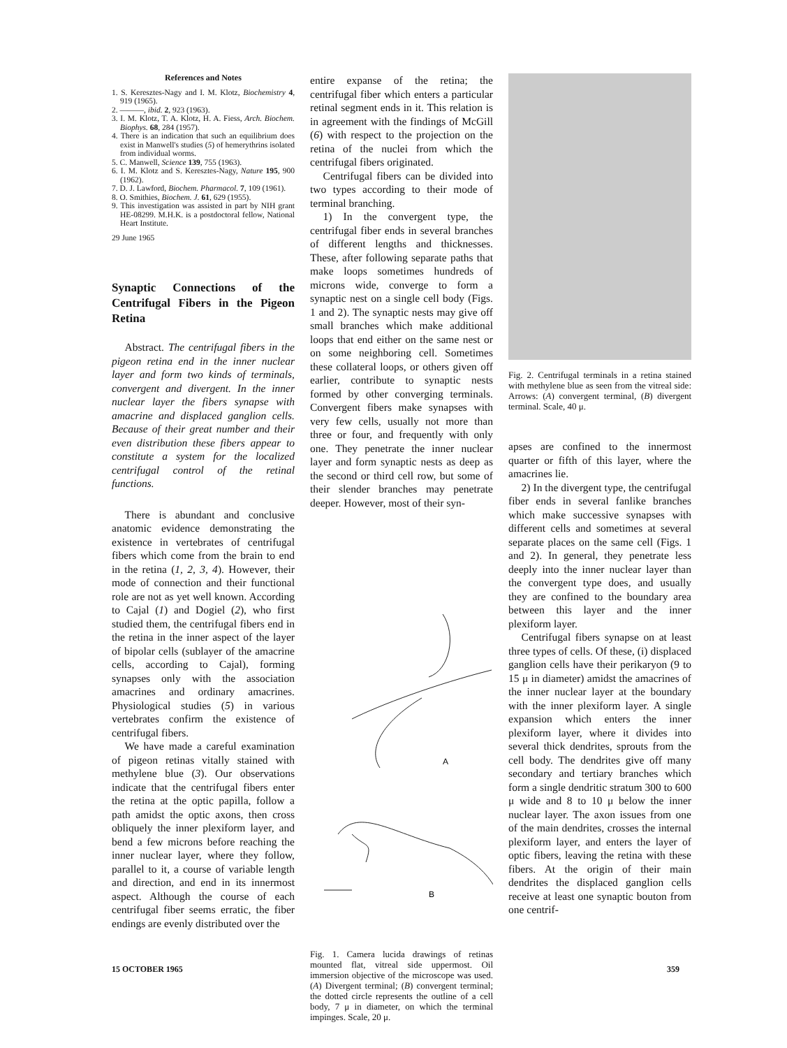References and Notes
1. S. Keresztes-Nagy and I. M. Klotz, Biochemistry 4, 919 (1965).
2. ———, ibid. 2, 923 (1963).
3. I. M. Klotz, T. A. Klotz, H. A. Fiess, Arch. Biochem. Biophys. 68, 284 (1957).
4. There is an indication that such an equilibrium does exist in Manwell's studies (5) of hemerythrins isolated from individual worms.
5. C. Manwell, Science 139, 755 (1963).
6. I. M. Klotz and S. Keresztes-Nagy, Nature 195, 900 (1962).
7. D. J. Lawford, Biochem. Pharmacol. 7, 109 (1961).
8. O. Smithies, Biochem. J. 61, 629 (1955).
9. This investigation was assisted in part by NIH grant HE-08299. M.H.K. is a postdoctoral fellow, National Heart Institute.
29 June 1965
Synaptic Connections of the Centrifugal Fibers in the Pigeon Retina
Abstract. The centrifugal fibers in the pigeon retina end in the inner nuclear layer and form two kinds of terminals, convergent and divergent. In the inner nuclear layer the fibers synapse with amacrine and displaced ganglion cells. Because of their great number and their even distribution these fibers appear to constitute a system for the localized centrifugal control of the retinal functions.
There is abundant and conclusive anatomic evidence demonstrating the existence in vertebrates of centrifugal fibers which come from the brain to end in the retina (1, 2, 3, 4). However, their mode of connection and their functional role are not as yet well known. According to Cajal (1) and Dogiel (2), who first studied them, the centrifugal fibers end in the retina in the inner aspect of the layer of bipolar cells (sublayer of the amacrine cells, according to Cajal), forming synapses only with the association amacrines and ordinary amacrines. Physiological studies (5) in various vertebrates confirm the existence of centrifugal fibers.
We have made a careful examination of pigeon retinas vitally stained with methylene blue (3). Our observations indicate that the centrifugal fibers enter the retina at the optic papilla, follow a path amidst the optic axons, then cross obliquely the inner plexiform layer, and bend a few microns before reaching the inner nuclear layer, where they follow, parallel to it, a course of variable length and direction, and end in its innermost aspect. Although the course of each centrifugal fiber seems erratic, the fiber endings are evenly distributed over the
entire expanse of the retina; the centrifugal fiber which enters a particular retinal segment ends in it. This relation is in agreement with the findings of McGill (6) with respect to the projection on the retina of the nuclei from which the centrifugal fibers originated.
Centrifugal fibers can be divided into two types according to their mode of terminal branching.
1) In the convergent type, the centrifugal fiber ends in several branches of different lengths and thicknesses. These, after following separate paths that make loops sometimes hundreds of microns wide, converge to form a synaptic nest on a single cell body (Figs. 1 and 2). The synaptic nests may give off small branches which make additional loops that end either on the same nest or on some neighboring cell. Sometimes these collateral loops, or others given off earlier, contribute to synaptic nests formed by other converging terminals. Convergent fibers make synapses with very few cells, usually not more than three or four, and frequently with only one. They penetrate the inner nuclear layer and form synaptic nests as deep as the second or third cell row, but some of their slender branches may penetrate deeper. However, most of their syn-
A
B
Fig. 1. Camera lucida drawings of retinas mounted flat, vitreal side uppermost. Oil immersion objective of the microscope was used. (A) Divergent terminal; (B) convergent terminal; the dotted circle represents the outline of a cell body, 7 μ in diameter, on which the terminal impinges. Scale, 20 μ.
Fig. 2. Centrifugal terminals in a retina stained with methylene blue as seen from the vitreal side: Arrows: (A) convergent terminal, (B) divergent terminal. Scale, 40 μ.
apses are confined to the innermost quarter or fifth of this layer, where the amacrines lie.
2) In the divergent type, the centrifugal fiber ends in several fanlike branches which make successive synapses with different cells and sometimes at several separate places on the same cell (Figs. 1 and 2). In general, they penetrate less deeply into the inner nuclear layer than the convergent type does, and usually they are confined to the boundary area between this layer and the inner plexiform layer.
Centrifugal fibers synapse on at least three types of cells. Of these, (i) displaced ganglion cells have their perikaryon (9 to 15 μ in diameter) amidst the amacrines of the inner nuclear layer at the boundary with the inner plexiform layer. A single expansion which enters the inner plexiform layer, where it divides into several thick dendrites, sprouts from the cell body. The dendrites give off many secondary and tertiary branches which form a single dendritic stratum 300 to 600 μ wide and 8 to 10 μ below the inner nuclear layer. The axon issues from one of the main dendrites, crosses the internal plexiform layer, and enters the layer of optic fibers, leaving the retina with these fibers. At the origin of their main dendrites the displaced ganglion cells receive at least one synaptic bouton from one centrif-
15 OCTOBER 1965 359